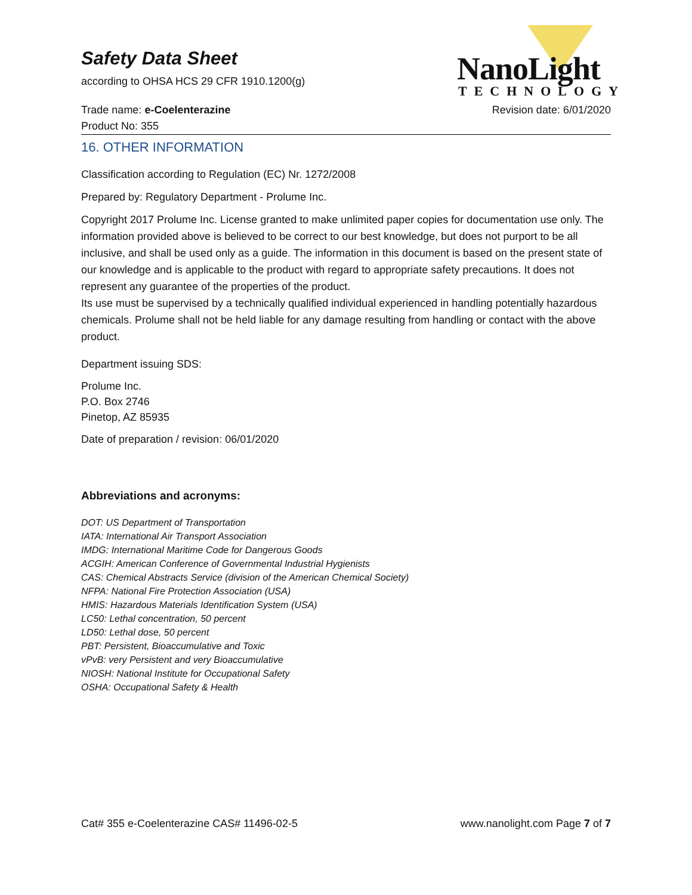Safety Data Sheet
according to OHSA HCS 29 CFR 1910.1200(g)
NanoLight
TECHNOLOGY
Trade name: e-Coelenterazine Revision date: 6/01/2020
Product No: 355
16. OTHER INFORMATION
Classification according to Regulation (EC) Nr. 1272/2008
Prepared by: Regulatory Department - Prolume Inc.
Copyright 2017 Prolume Inc. License granted to make unlimited paper copies for documentation use only. The information provided above is believed to be correct to our best knowledge, but does not purport to be all inclusive, and shall be used only as a guide. The information in this document is based on the present state of our knowledge and is applicable to the product with regard to appropriate safety precautions. It does not represent any guarantee of the properties of the product.
Its use must be supervised by a technically qualified individual experienced in handling potentially hazardous chemicals. Prolume shall not be held liable for any damage resulting from handling or contact with the above product.
Department issuing SDS:
Prolume Inc.
P.O. Box 2746
Pinetop, AZ 85935
Date of preparation / revision: 06/01/2020
Abbreviations and acronyms:
DOT: US Department of Transportation
IATA: International Air Transport Association
IMDG: International Maritime Code for Dangerous Goods
ACGIH: American Conference of Governmental Industrial Hygienists
CAS: Chemical Abstracts Service (division of the American Chemical Society)
NFPA: National Fire Protection Association (USA)
HMIS: Hazardous Materials Identification System (USA)
LC50: Lethal concentration, 50 percent
LD50: Lethal dose, 50 percent
PBT: Persistent, Bioaccumulative and Toxic
vPvB: very Persistent and very Bioaccumulative
NIOSH: National Institute for Occupational Safety
OSHA: Occupational Safety & Health
Cat# 355 e-Coelenterazine CAS# 11496-02-5
www.nanolight.com Page 7 of 7